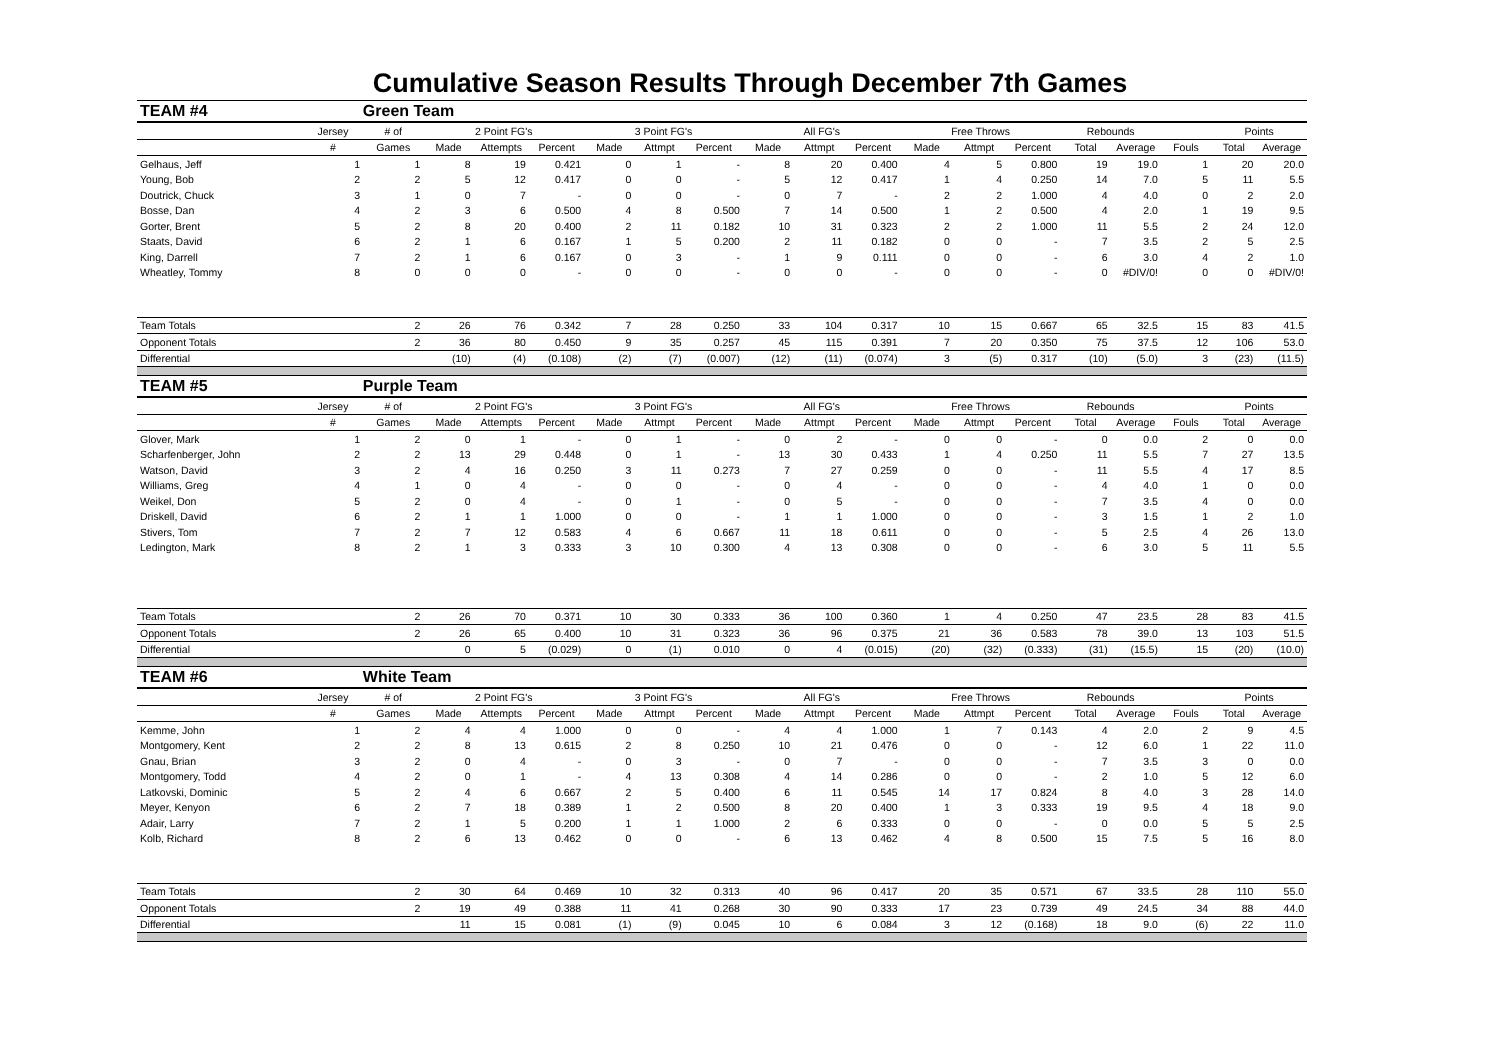Cumulative Season Results Through December 7th Games
| TEAM #4 | Green Team | | | | | | | | | | | | | | | | | | |
| | Jersey | # of | 2 Point FG's | | | 3 Point FG's | | | All FG's | | | Free Throws | | | Rebounds | | | Points | |
| | # | Games | Made | Attempts | Percent | Made | Attmpt | Percent | Made | Attmpt | Percent | Made | Attmpt | Percent | Total | Average | Fouls | Total | Average |
| Gelhaus, Jeff | 1 | 1 | 8 | 19 | 0.421 | 0 | 1 | - | 8 | 20 | 0.400 | 4 | 5 | 0.800 | 19 | 19.0 | 1 | 20 | 20.0 |
| Young, Bob | 2 | 2 | 5 | 12 | 0.417 | 0 | 0 | - | 5 | 12 | 0.417 | 1 | 4 | 0.250 | 14 | 7.0 | 5 | 11 | 5.5 |
| Doutrick, Chuck | 3 | 1 | 0 | 7 | - | 0 | 0 | - | 0 | 7 | - | 2 | 2 | 1.000 | 4 | 4.0 | 0 | 2 | 2.0 |
| Bosse, Dan | 4 | 2 | 3 | 6 | 0.500 | 4 | 8 | 0.500 | 7 | 14 | 0.500 | 1 | 2 | 0.500 | 4 | 2.0 | 1 | 19 | 9.5 |
| Gorter, Brent | 5 | 2 | 8 | 20 | 0.400 | 2 | 11 | 0.182 | 10 | 31 | 0.323 | 2 | 2 | 1.000 | 11 | 5.5 | 2 | 24 | 12.0 |
| Staats, David | 6 | 2 | 1 | 6 | 0.167 | 1 | 5 | 0.200 | 2 | 11 | 0.182 | 0 | 0 | - | 7 | 3.5 | 2 | 5 | 2.5 |
| King, Darrell | 7 | 2 | 1 | 6 | 0.167 | 0 | 3 | - | 1 | 9 | 0.111 | 0 | 0 | - | 6 | 3.0 | 4 | 2 | 1.0 |
| Wheatley, Tommy | 8 | 0 | 0 | 0 | - | 0 | 0 | - | 0 | 0 | - | 0 | 0 | - | 0 | #DIV/0! | 0 | 0 | #DIV/0! |
| Team Totals | | 2 | 26 | 76 | 0.342 | 7 | 28 | 0.250 | 33 | 104 | 0.317 | 10 | 15 | 0.667 | 65 | 32.5 | 15 | 83 | 41.5 |
| Opponent Totals | | 2 | 36 | 80 | 0.450 | 9 | 35 | 0.257 | 45 | 115 | 0.391 | 7 | 20 | 0.350 | 75 | 37.5 | 12 | 106 | 53.0 |
| Differential | | | (10) | (4) | (0.108) | (2) | (7) | (0.007) | (12) | (11) | (0.074) | 3 | (5) | 0.317 | (10) | (5.0) | 3 | (23) | (11.5) |
| TEAM #5 | Purple Team | | | | | | | | | | | | | | | | | | |
| | Jersey | # of | 2 Point FG's | | | 3 Point FG's | | | All FG's | | | Free Throws | | | Rebounds | | | Points | |
| | # | Games | Made | Attempts | Percent | Made | Attmpt | Percent | Made | Attmpt | Percent | Made | Attmpt | Percent | Total | Average | Fouls | Total | Average |
| Glover, Mark | 1 | 2 | 0 | 1 | - | 0 | 1 | - | 0 | 2 | - | 0 | 0 | - | 0 | 0.0 | 2 | 0 | 0.0 |
| Scharfenberger, John | 2 | 2 | 13 | 29 | 0.448 | 0 | 1 | - | 13 | 30 | 0.433 | 1 | 4 | 0.250 | 11 | 5.5 | 7 | 27 | 13.5 |
| Watson, David | 3 | 2 | 4 | 16 | 0.250 | 3 | 11 | 0.273 | 7 | 27 | 0.259 | 0 | 0 | - | 11 | 5.5 | 4 | 17 | 8.5 |
| Williams, Greg | 4 | 1 | 0 | 4 | - | 0 | 0 | - | 0 | 4 | - | 0 | 0 | - | 4 | 4.0 | 1 | 0 | 0.0 |
| Weikel, Don | 5 | 2 | 0 | 4 | - | 0 | 1 | - | 0 | 5 | - | 0 | 0 | - | 7 | 3.5 | 4 | 0 | 0.0 |
| Driskell, David | 6 | 2 | 1 | 1 | 1.000 | 0 | 0 | - | 1 | 1 | 1.000 | 0 | 0 | - | 3 | 1.5 | 1 | 2 | 1.0 |
| Stivers, Tom | 7 | 2 | 7 | 12 | 0.583 | 4 | 6 | 0.667 | 11 | 18 | 0.611 | 0 | 0 | - | 5 | 2.5 | 4 | 26 | 13.0 |
| Ledington, Mark | 8 | 2 | 1 | 3 | 0.333 | 3 | 10 | 0.300 | 4 | 13 | 0.308 | 0 | 0 | - | 6 | 3.0 | 5 | 11 | 5.5 |
| Team Totals | | 2 | 26 | 70 | 0.371 | 10 | 30 | 0.333 | 36 | 100 | 0.360 | 1 | 4 | 0.250 | 47 | 23.5 | 28 | 83 | 41.5 |
| Opponent Totals | | 2 | 26 | 65 | 0.400 | 10 | 31 | 0.323 | 36 | 96 | 0.375 | 21 | 36 | 0.583 | 78 | 39.0 | 13 | 103 | 51.5 |
| Differential | | | 0 | 5 | (0.029) | 0 | (1) | 0.010 | 0 | 4 | (0.015) | (20) | (32) | (0.333) | (31) | (15.5) | 15 | (20) | (10.0) |
| TEAM #6 | White Team | | | | | | | | | | | | | | | | | | |
| | Jersey | # of | 2 Point FG's | | | 3 Point FG's | | | All FG's | | | Free Throws | | | Rebounds | | | Points | |
| | # | Games | Made | Attempts | Percent | Made | Attmpt | Percent | Made | Attmpt | Percent | Made | Attmpt | Percent | Total | Average | Fouls | Total | Average |
| Kemme, John | 1 | 2 | 4 | 4 | 1.000 | 0 | 0 | - | 4 | 4 | 1.000 | 1 | 7 | 0.143 | 4 | 2.0 | 2 | 9 | 4.5 |
| Montgomery, Kent | 2 | 2 | 8 | 13 | 0.615 | 2 | 8 | 0.250 | 10 | 21 | 0.476 | 0 | 0 | - | 12 | 6.0 | 1 | 22 | 11.0 |
| Gnau, Brian | 3 | 2 | 0 | 4 | - | 0 | 3 | - | 0 | 7 | - | 0 | 0 | - | 7 | 3.5 | 3 | 0 | 0.0 |
| Montgomery, Todd | 4 | 2 | 0 | 1 | - | 4 | 13 | 0.308 | 4 | 14 | 0.286 | 0 | 0 | - | 2 | 1.0 | 5 | 12 | 6.0 |
| Latkovski, Dominic | 5 | 2 | 4 | 6 | 0.667 | 2 | 5 | 0.400 | 6 | 11 | 0.545 | 14 | 17 | 0.824 | 8 | 4.0 | 3 | 28 | 14.0 |
| Meyer, Kenyon | 6 | 2 | 7 | 18 | 0.389 | 1 | 2 | 0.500 | 8 | 20 | 0.400 | 1 | 3 | 0.333 | 19 | 9.5 | 4 | 18 | 9.0 |
| Adair, Larry | 7 | 2 | 1 | 5 | 0.200 | 1 | 1 | 1.000 | 2 | 6 | 0.333 | 0 | 0 | - | 0 | 0.0 | 5 | 5 | 2.5 |
| Kolb, Richard | 8 | 2 | 6 | 13 | 0.462 | 0 | 0 | - | 6 | 13 | 0.462 | 4 | 8 | 0.500 | 15 | 7.5 | 5 | 16 | 8.0 |
| Team Totals | | 2 | 30 | 64 | 0.469 | 10 | 32 | 0.313 | 40 | 96 | 0.417 | 20 | 35 | 0.571 | 67 | 33.5 | 28 | 110 | 55.0 |
| Opponent Totals | | 2 | 19 | 49 | 0.388 | 11 | 41 | 0.268 | 30 | 90 | 0.333 | 17 | 23 | 0.739 | 49 | 24.5 | 34 | 88 | 44.0 |
| Differential | | | 11 | 15 | 0.081 | (1) | (9) | 0.045 | 10 | 6 | 0.084 | 3 | 12 | (0.168) | 18 | 9.0 | (6) | 22 | 11.0 |